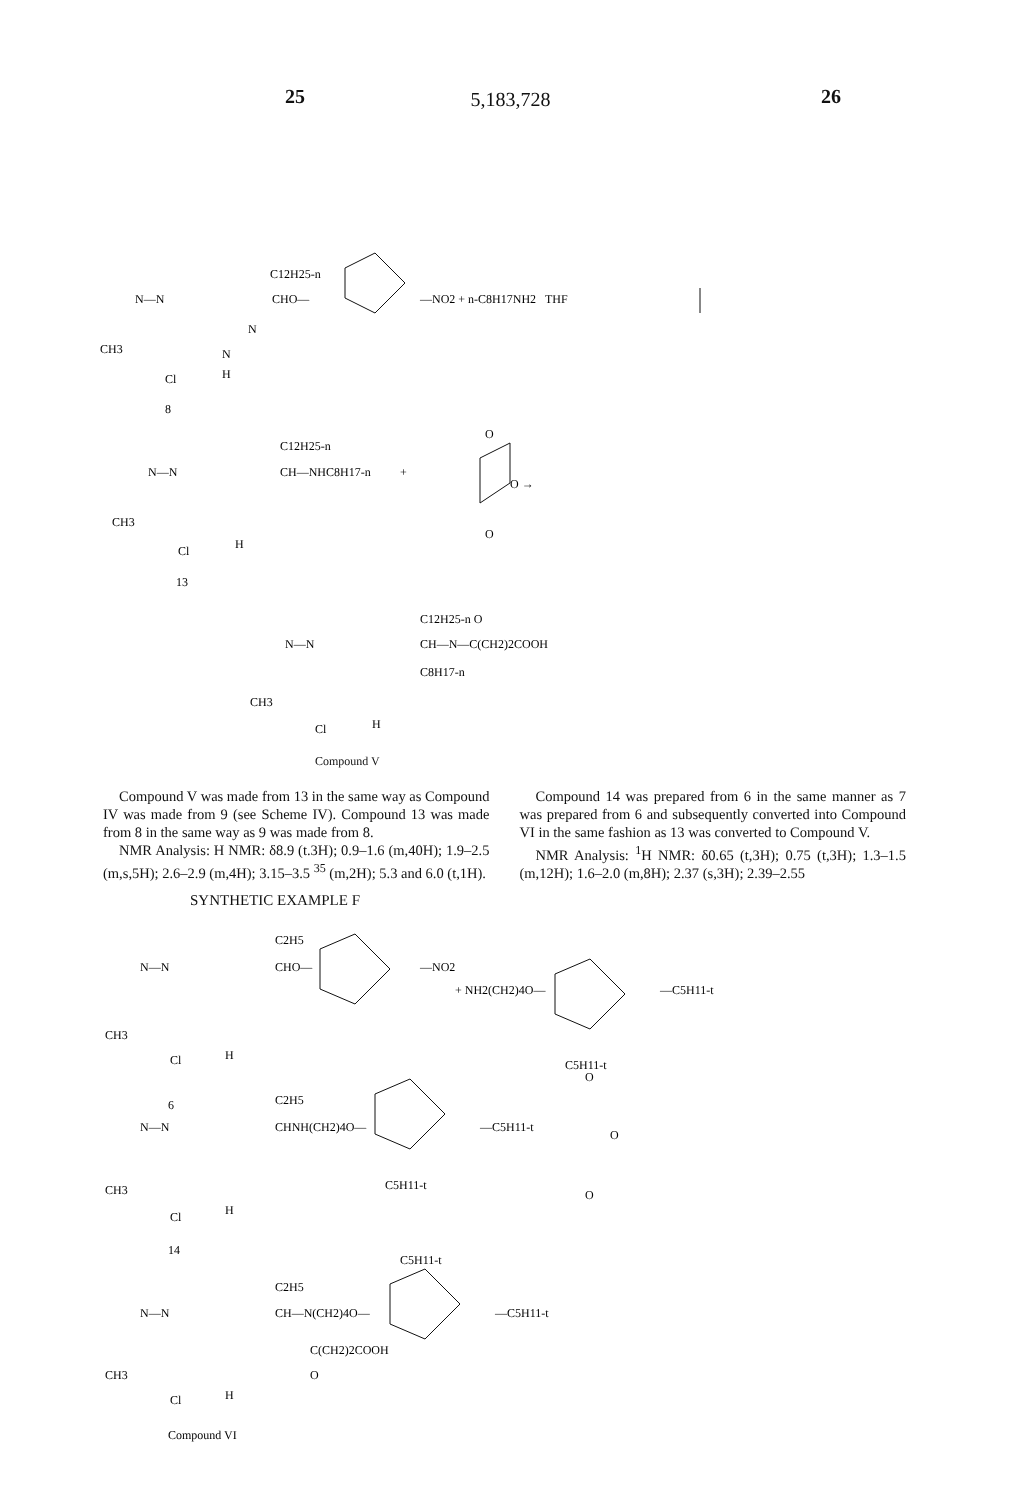5,183,728
25 26
N—N
C12H25-n
CHO—
—NO2 + n-C8H17NH2
THF
CH3
Cl
H
N
N
8
C12H25-n
N—N
CH—NHC8H17-n
+
O
O →
O
CH3
Cl
H
13
C12H25-n O
N—N
CH—N—C(CH2)2COOH
C8H17-n
CH3
Cl
H
Compound V
Compound V was made from 13 in the same way as Compound IV was made from 9 (see Scheme IV). Compound 13 was made from 8 in the same way as 9 was made from 8.
NMR Analysis: H NMR: δ8.9 (t.3H); 0.9–1.6 (m,40H); 1.9–2.5 (m,s,5H); 2.6–2.9 (m,4H); 3.15–3.5 <sup>35</sup> (m,2H); 5.3 and 6.0 (t,1H).
Compound 14 was prepared from 6 in the same manner as 7 was prepared from 6 and subsequently converted into Compound VI in the same fashion as 13 was converted to Compound V.
NMR Analysis: <sup>1</sup>H NMR: δ0.65 (t,3H); 0.75 (t,3H); 1.3–1.5 (m,12H); 1.6–2.0 (m,8H); 2.37 (s,3H); 2.39–2.55
SYNTHETIC EXAMPLE F
C2H5
N—N
CHO—
—NO2
+ NH2(CH2)4O—
—C5H11-t
CH3
Cl
H
C5H11-t
6
C2H5
N—N
CHNH(CH2)4O—
—C5H11-t
C5H11-t
O
O
O
CH3
Cl
H
14
C5H11-t
C2H5
N—N
CH—N(CH2)4O—
—C5H11-t
C(CH2)2COOH
O
CH3
Cl
H
Compound VI